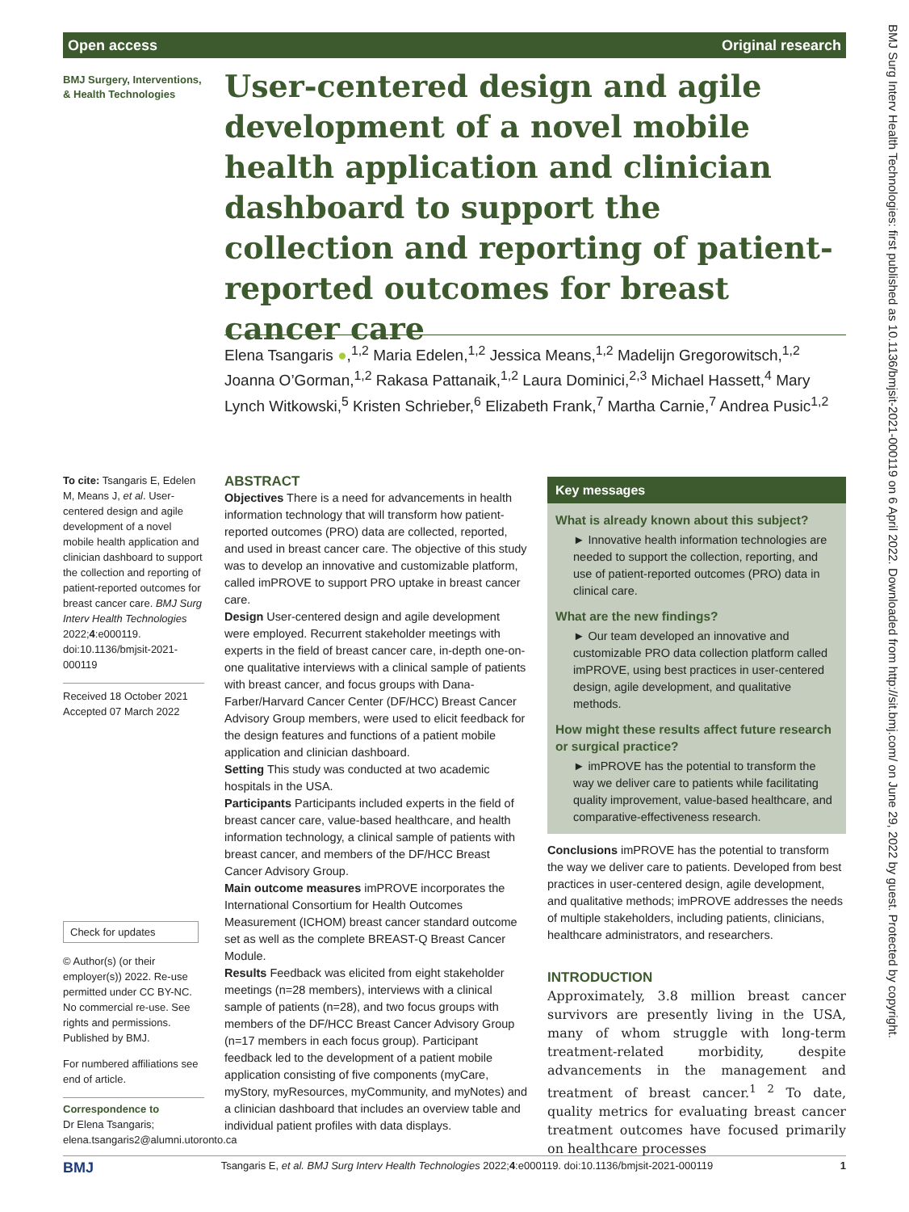Open access Original research
BMJ Surgery, Interventions,
& Health Technologies
User-centered design and agile development of a novel mobile health application and clinician dashboard to support the collection and reporting of patient-reported outcomes for breast cancer care
Elena Tsangaris ●,<sup>1,2</sup> Maria Edelen,<sup>1,2</sup> Jessica Means,<sup>1,2</sup> Madelijn Gregorowitsch,<sup>1,2</sup> Joanna O’Gorman,<sup>1,2</sup> Rakasa Pattanaik,<sup>1,2</sup> Laura Dominici,<sup>2,3</sup> Michael Hassett,<sup>4</sup> Mary Lynch Witkowski,<sup>5</sup> Kristen Schrieber,<sup>6</sup> Elizabeth Frank,<sup>7</sup> Martha Carnie,<sup>7</sup> Andrea Pusic<sup>1,2</sup>
To cite: Tsangaris E, Edelen M, Means J, et al. User-centered design and agile development of a novel mobile health application and clinician dashboard to support the collection and reporting of patient-reported outcomes for breast cancer care. BMJ Surg Interv Health Technologies 2022;4:e000119. doi:10.1136/bmjsit-2021-000119
Received 18 October 2021
Accepted 07 March 2022
Check for updates
© Author(s) (or their employer(s)) 2022. Re-use permitted under CC BY-NC. No commercial re-use. See rights and permissions. Published by BMJ.
For numbered affiliations see end of article.
Correspondence to
Dr Elena Tsangaris; elena.tsangaris2@alumni.utoronto.ca
ABSTRACT
Objectives There is a need for advancements in health information technology that will transform how patient-reported outcomes (PRO) data are collected, reported, and used in breast cancer care. The objective of this study was to develop an innovative and customizable platform, called imPROVE to support PRO uptake in breast cancer care.
Design User-centered design and agile development were employed. Recurrent stakeholder meetings with experts in the field of breast cancer care, in-depth one-on-one qualitative interviews with a clinical sample of patients with breast cancer, and focus groups with Dana-Farber/Harvard Cancer Center (DF/HCC) Breast Cancer Advisory Group members, were used to elicit feedback for the design features and functions of a patient mobile application and clinician dashboard.
Setting This study was conducted at two academic hospitals in the USA.
Participants Participants included experts in the field of breast cancer care, value-based healthcare, and health information technology, a clinical sample of patients with breast cancer, and members of the DF/HCC Breast Cancer Advisory Group.
Main outcome measures imPROVE incorporates the International Consortium for Health Outcomes Measurement (ICHOM) breast cancer standard outcome set as well as the complete BREAST-Q Breast Cancer Module.
Results Feedback was elicited from eight stakeholder meetings (n=28 members), interviews with a clinical sample of patients (n=28), and two focus groups with members of the DF/HCC Breast Cancer Advisory Group (n=17 members in each focus group). Participant feedback led to the development of a patient mobile application consisting of five components (myCare, myStory, myResources, myCommunity, and myNotes) and a clinician dashboard that includes an overview table and individual patient profiles with data displays.
Key messages
What is already known about this subject?
► Innovative health information technologies are needed to support the collection, reporting, and use of patient-reported outcomes (PRO) data in clinical care.
What are the new findings?
► Our team developed an innovative and customizable PRO data collection platform called imPROVE, using best practices in user-centered design, agile development, and qualitative methods.
How might these results affect future research or surgical practice?
► imPROVE has the potential to transform the way we deliver care to patients while facilitating quality improvement, value-based healthcare, and comparative-effectiveness research.
Conclusions imPROVE has the potential to transform the way we deliver care to patients. Developed from best practices in user-centered design, agile development, and qualitative methods; imPROVE addresses the needs of multiple stakeholders, including patients, clinicians, healthcare administrators, and researchers.
INTRODUCTION
Approximately, 3.8 million breast cancer survivors are presently living in the USA, many of whom struggle with long-term treatment-related morbidity, despite advancements in the management and treatment of breast cancer.<sup>1 2</sup> To date, quality metrics for evaluating breast cancer treatment outcomes have focused primarily on healthcare processes
BMJ Tsangaris E, et al. BMJ Surg Interv Health Technologies 2022;4:e000119. doi:10.1136/bmjsit-2021-000119 1
BMJ Surg Interv Health Technologies: first published as 10.1136/bmjsit-2021-000119 on 6 April 2022. Downloaded from http://sit.bmj.com/ on June 29, 2022 by guest. Protected by copyright.